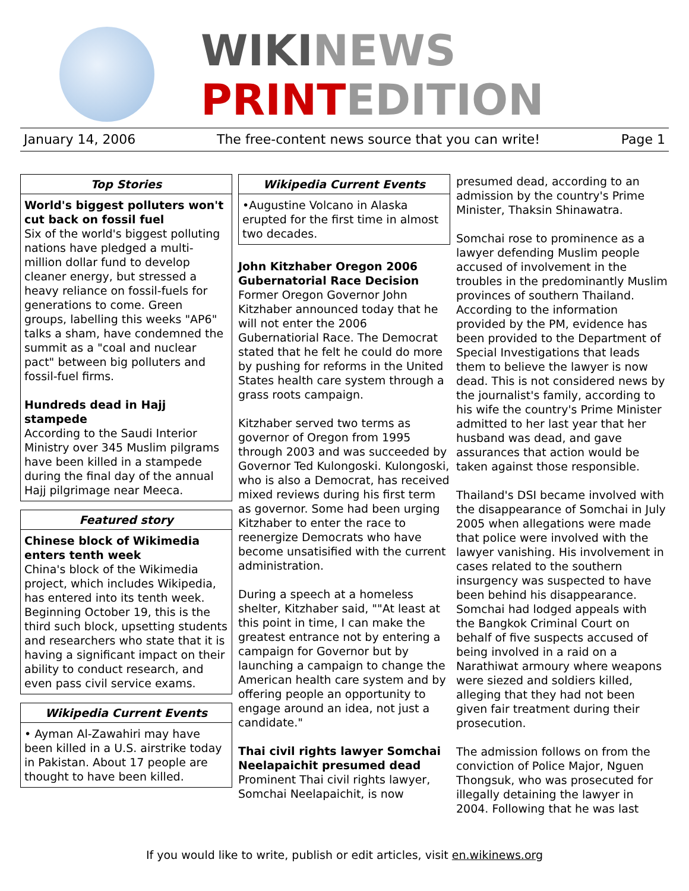WIKINEWS
PRINTEDITION
January 14, 2006 The free-content news source that you can write! Page 1
Top Stories
World's biggest polluters won't cut back on fossil fuel
Six of the world's biggest polluting nations have pledged a multi-million dollar fund to develop cleaner energy, but stressed a heavy reliance on fossil-fuels for generations to come. Green groups, labelling this weeks "AP6" talks a sham, have condemned the summit as a "coal and nuclear pact" between big polluters and fossil-fuel firms.
Hundreds dead in Hajj stampede
According to the Saudi Interior Ministry over 345 Muslim pilgrams have been killed in a stampede during the final day of the annual Hajj pilgrimage near Meeca.
Featured story
Chinese block of Wikimedia enters tenth week
China's block of the Wikimedia project, which includes Wikipedia, has entered into its tenth week. Beginning October 19, this is the third such block, upsetting students and researchers who state that it is having a significant impact on their ability to conduct research, and even pass civil service exams.
Wikipedia Current Events
• Ayman Al-Zawahiri may have been killed in a U.S. airstrike today in Pakistan. About 17 people are thought to have been killed.
Wikipedia Current Events
•Augustine Volcano in Alaska erupted for the first time in almost two decades.
John Kitzhaber Oregon 2006 Gubernatorial Race Decision
Former Oregon Governor John Kitzhaber announced today that he will not enter the 2006 Gubernatiorial Race. The Democrat stated that he felt he could do more by pushing for reforms in the United States health care system through a grass roots campaign.
Kitzhaber served two terms as governor of Oregon from 1995 through 2003 and was succeeded by Governor Ted Kulongoski. Kulongoski, who is also a Democrat, has received mixed reviews during his first term as governor. Some had been urging Kitzhaber to enter the race to reenergize Democrats who have become unsatisified with the current administration.
During a speech at a homeless shelter, Kitzhaber said, ""At least at this point in time, I can make the greatest entrance not by entering a campaign for Governor but by launching a campaign to change the American health care system and by offering people an opportunity to engage around an idea, not just a candidate."
Thai civil rights lawyer Somchai Neelapaichit presumed dead
Prominent Thai civil rights lawyer, Somchai Neelapaichit, is now
presumed dead, according to an admission by the country's Prime Minister, Thaksin Shinawatra.
Somchai rose to prominence as a lawyer defending Muslim people accused of involvement in the troubles in the predominantly Muslim provinces of southern Thailand. According to the information provided by the PM, evidence has been provided to the Department of Special Investigations that leads them to believe the lawyer is now dead. This is not considered news by the journalist's family, according to his wife the country's Prime Minister admitted to her last year that her husband was dead, and gave assurances that action would be taken against those responsible.
Thailand's DSI became involved with the disappearance of Somchai in July 2005 when allegations were made that police were involved with the lawyer vanishing. His involvement in cases related to the southern insurgency was suspected to have been behind his disappearance. Somchai had lodged appeals with the Bangkok Criminal Court on behalf of five suspects accused of being involved in a raid on a Narathiwat armoury where weapons were siezed and soldiers killed, alleging that they had not been given fair treatment during their prosecution.
The admission follows on from the conviction of Police Major, Nguen Thongsuk, who was prosecuted for illegally detaining the lawyer in 2004. Following that he was last
If you would like to write, publish or edit articles, visit en.wikinews.org